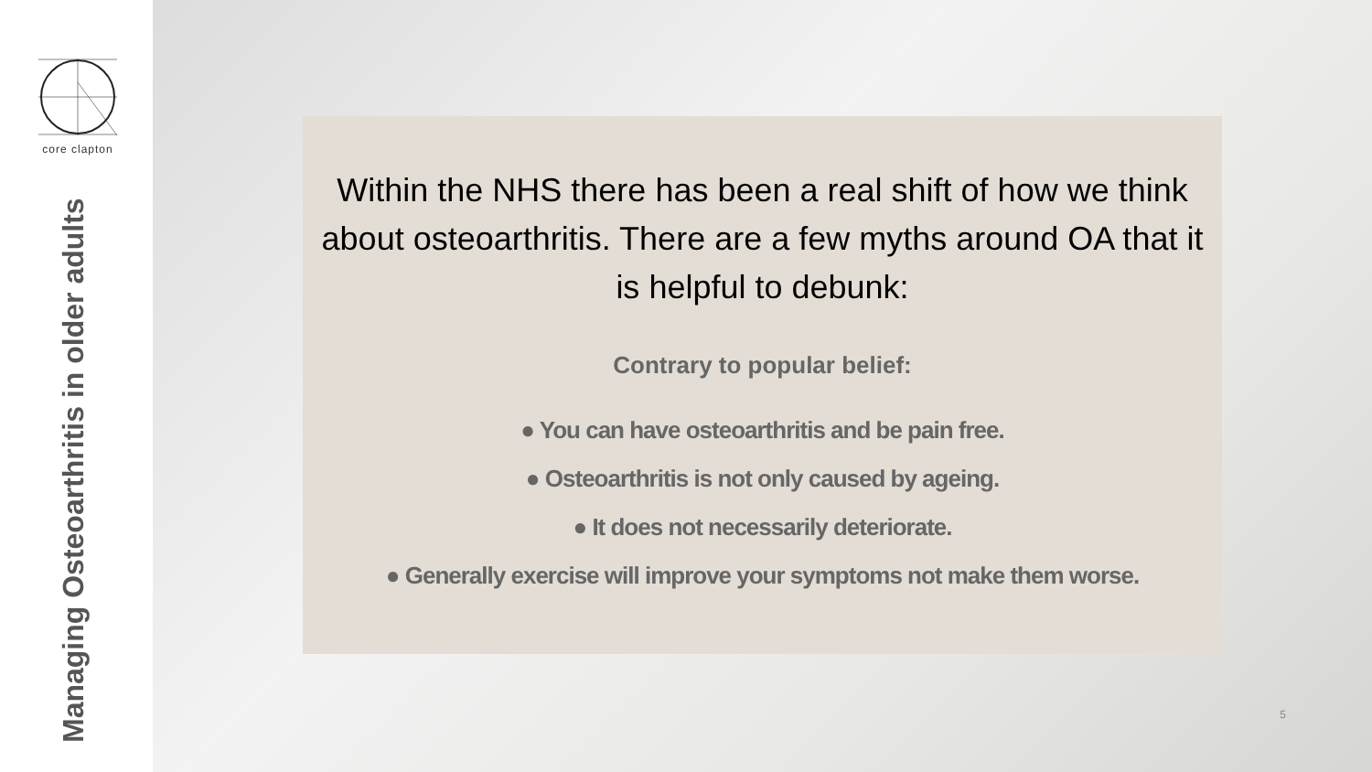core clapton
Managing Osteoarthritis in older adults
Within the NHS there has been a real shift of how we think about osteoarthritis. There are a few myths around OA that it is helpful to debunk:
Contrary to popular belief:
● You can have osteoarthritis and be pain free.
● Osteoarthritis is not only caused by ageing.
● It does not necessarily deteriorate.
● Generally exercise will improve your symptoms not make them worse.
5